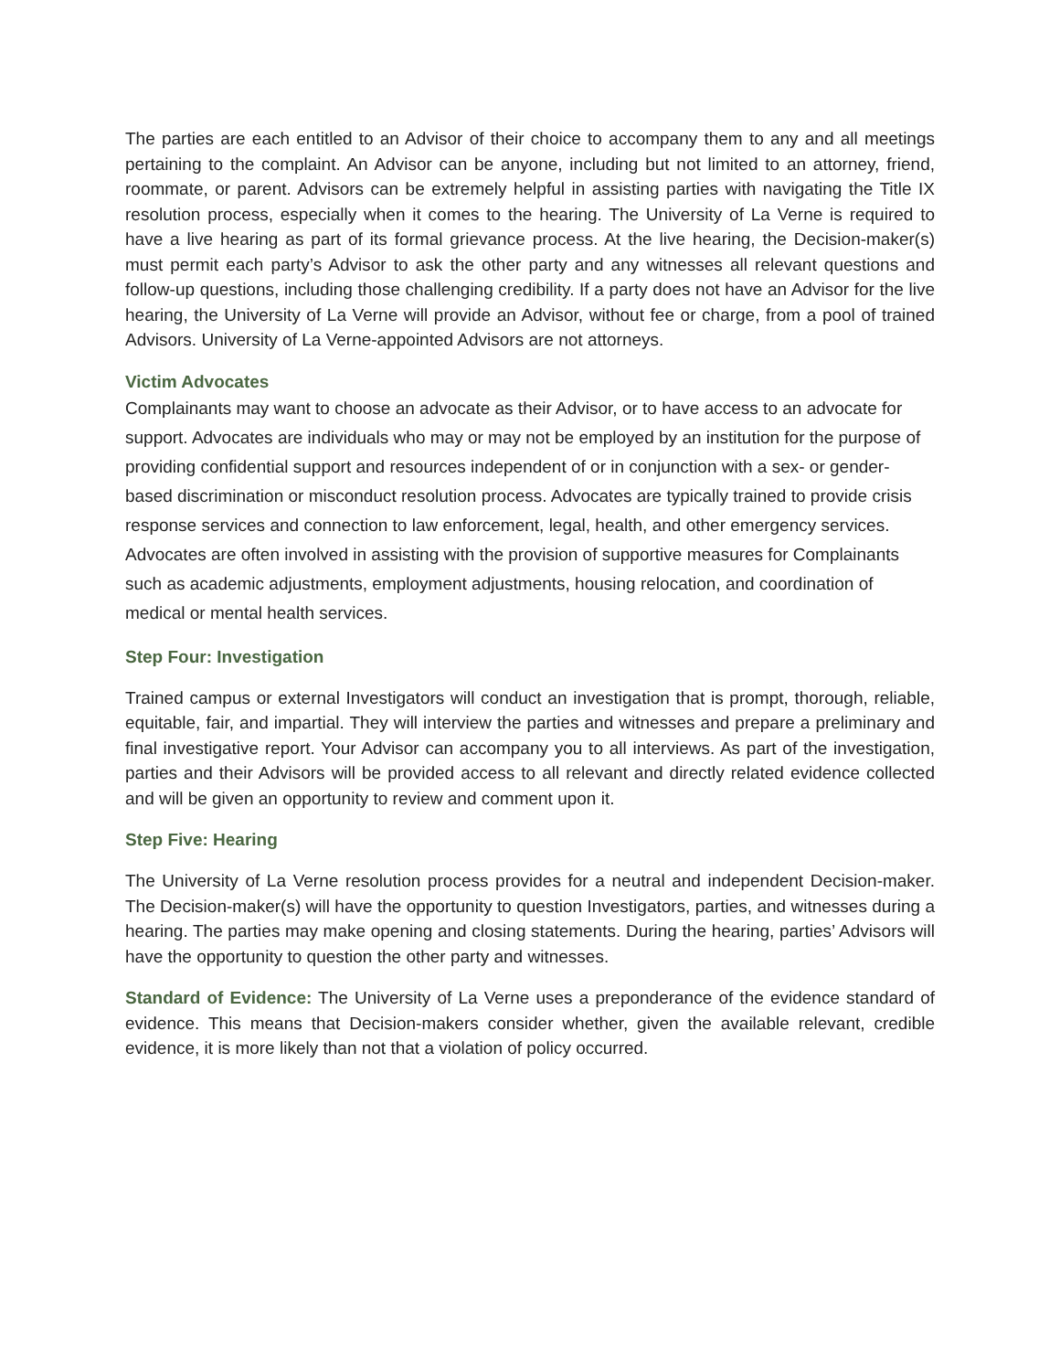The parties are each entitled to an Advisor of their choice to accompany them to any and all meetings pertaining to the complaint. An Advisor can be anyone, including but not limited to an attorney, friend, roommate, or parent. Advisors can be extremely helpful in assisting parties with navigating the Title IX resolution process, especially when it comes to the hearing. The University of La Verne is required to have a live hearing as part of its formal grievance process. At the live hearing, the Decision-maker(s) must permit each party’s Advisor to ask the other party and any witnesses all relevant questions and follow-up questions, including those challenging credibility. If a party does not have an Advisor for the live hearing, the University of La Verne will provide an Advisor, without fee or charge, from a pool of trained Advisors. University of La Verne-appointed Advisors are not attorneys.
Victim Advocates
Complainants may want to choose an advocate as their Advisor, or to have access to an advocate for support. Advocates are individuals who may or may not be employed by an institution for the purpose of providing confidential support and resources independent of or in conjunction with a sex- or gender-based discrimination or misconduct resolution process. Advocates are typically trained to provide crisis response services and connection to law enforcement, legal, health, and other emergency services. Advocates are often involved in assisting with the provision of supportive measures for Complainants such as academic adjustments, employment adjustments, housing relocation, and coordination of medical or mental health services.
Step Four: Investigation
Trained campus or external Investigators will conduct an investigation that is prompt, thorough, reliable, equitable, fair, and impartial. They will interview the parties and witnesses and prepare a preliminary and final investigative report. Your Advisor can accompany you to all interviews. As part of the investigation, parties and their Advisors will be provided access to all relevant and directly related evidence collected and will be given an opportunity to review and comment upon it.
Step Five: Hearing
The University of La Verne resolution process provides for a neutral and independent Decision-maker. The Decision-maker(s) will have the opportunity to question Investigators, parties, and witnesses during a hearing. The parties may make opening and closing statements. During the hearing, parties’ Advisors will have the opportunity to question the other party and witnesses.
Standard of Evidence: The University of La Verne uses a preponderance of the evidence standard of evidence. This means that Decision-makers consider whether, given the available relevant, credible evidence, it is more likely than not that a violation of policy occurred.